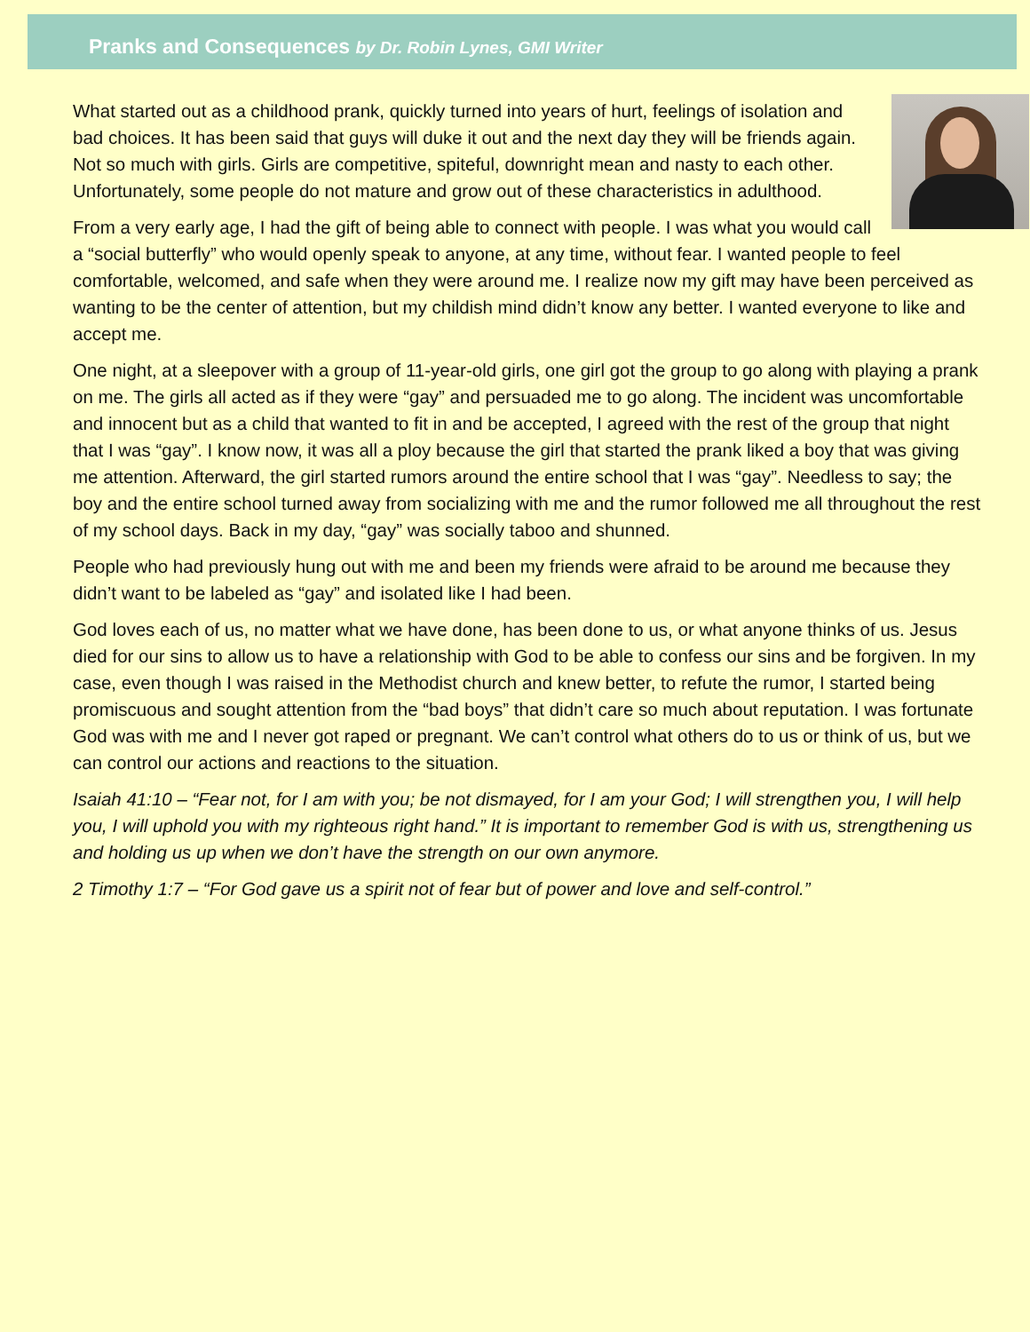Pranks and Consequences by Dr. Robin Lynes, GMI Writer
What started out as a childhood prank, quickly turned into years of hurt, feelings of isolation and bad choices. It has been said that guys will duke it out and the next day they will be friends again. Not so much with girls. Girls are competitive, spiteful, downright mean and nasty to each other. Unfortunately, some people do not mature and grow out of these characteristics in adulthood.
From a very early age, I had the gift of being able to connect with people. I was what you would call a “social butterfly” who would openly speak to anyone, at any time, without fear. I wanted people to feel comfortable, welcomed, and safe when they were around me. I realize now my gift may have been perceived as wanting to be the center of attention, but my childish mind didn’t know any better. I wanted everyone to like and accept me.
One night, at a sleepover with a group of 11-year-old girls, one girl got the group to go along with playing a prank on me. The girls all acted as if they were “gay” and persuaded me to go along. The incident was uncomfortable and innocent but as a child that wanted to fit in and be accepted, I agreed with the rest of the group that night that I was “gay”. I know now, it was all a ploy because the girl that started the prank liked a boy that was giving me attention. Afterward, the girl started rumors around the entire school that I was “gay”. Needless to say; the boy and the entire school turned away from socializing with me and the rumor followed me all throughout the rest of my school days. Back in my day, “gay” was socially taboo and shunned.
People who had previously hung out with me and been my friends were afraid to be around me because they didn’t want to be labeled as “gay” and isolated like I had been.
God loves each of us, no matter what we have done, has been done to us, or what anyone thinks of us. Jesus died for our sins to allow us to have a relationship with God to be able to confess our sins and be forgiven. In my case, even though I was raised in the Methodist church and knew better, to refute the rumor, I started being promiscuous and sought attention from the “bad boys” that didn’t care so much about reputation. I was fortunate God was with me and I never got raped or pregnant. We can’t control what others do to us or think of us, but we can control our actions and reactions to the situation.
Isaiah 41:10 – “Fear not, for I am with you; be not dismayed, for I am your God; I will strengthen you, I will help you, I will uphold you with my righteous right hand.” It is important to remember God is with us, strengthening us and holding us up when we don’t have the strength on our own anymore.
2 Timothy 1:7 – “For God gave us a spirit not of fear but of power and love and self-control.”